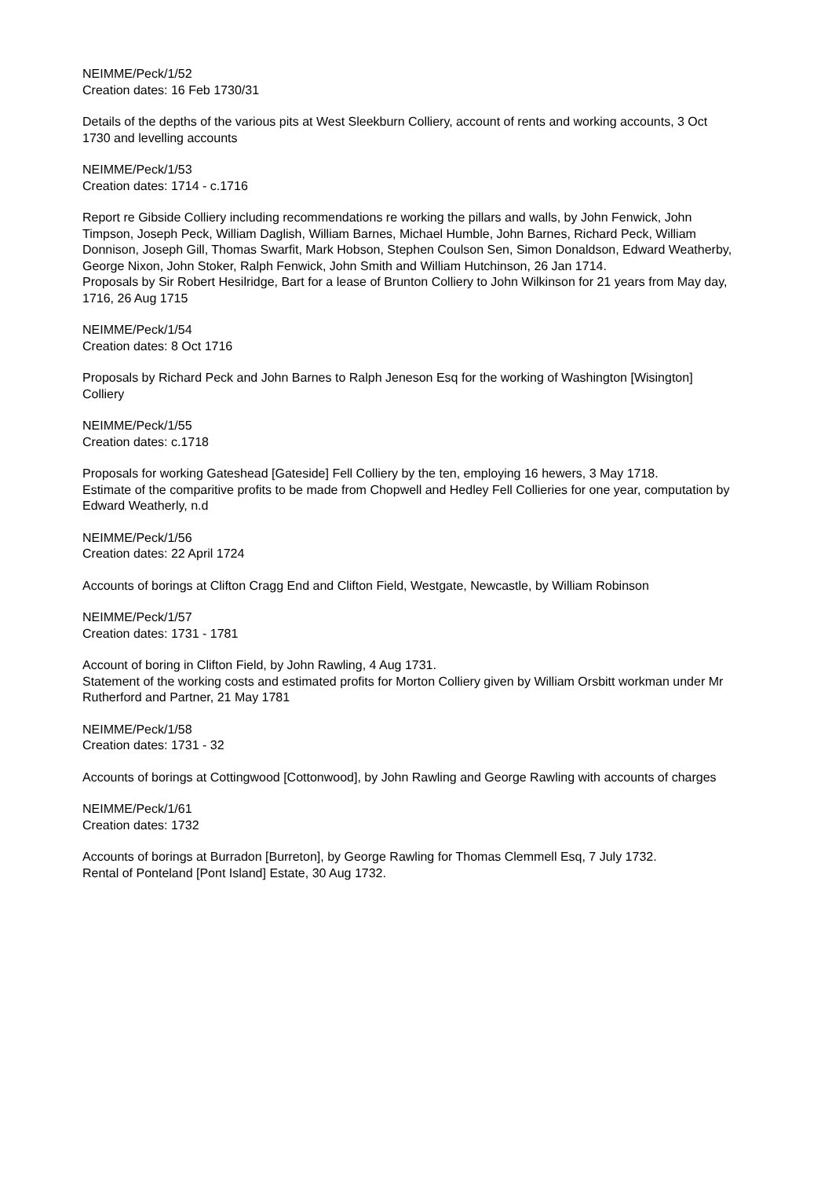NEIMME/Peck/1/52
Creation dates: 16 Feb 1730/31
Details of the depths of the various pits at West Sleekburn Colliery, account of rents and working accounts, 3 Oct 1730 and levelling accounts
NEIMME/Peck/1/53
Creation dates: 1714 - c.1716
Report re Gibside Colliery including recommendations re working the pillars and walls, by John Fenwick, John Timpson, Joseph Peck, William Daglish, William Barnes, Michael Humble, John Barnes, Richard Peck, William Donnison, Joseph Gill, Thomas Swarfit, Mark Hobson, Stephen Coulson Sen, Simon Donaldson, Edward Weatherby, George Nixon, John Stoker, Ralph Fenwick, John Smith and William Hutchinson, 26 Jan 1714.
Proposals by Sir Robert Hesilridge, Bart for a lease of Brunton Colliery to John Wilkinson for 21 years from May day, 1716, 26 Aug 1715
NEIMME/Peck/1/54
Creation dates: 8 Oct 1716
Proposals by Richard Peck and John Barnes to Ralph Jeneson Esq for the working of Washington [Wisington] Colliery
NEIMME/Peck/1/55
Creation dates: c.1718
Proposals for working Gateshead [Gateside] Fell Colliery by the ten, employing 16 hewers, 3 May 1718.
Estimate of the comparitive profits to be made from Chopwell and Hedley Fell Collieries for one year, computation by Edward Weatherly, n.d
NEIMME/Peck/1/56
Creation dates: 22 April 1724
Accounts of borings at Clifton Cragg End and Clifton Field, Westgate, Newcastle, by William Robinson
NEIMME/Peck/1/57
Creation dates: 1731 - 1781
Account of boring in Clifton Field, by John Rawling, 4 Aug 1731.
Statement of the working costs and estimated profits for Morton Colliery given by William Orsbitt workman under Mr Rutherford and Partner, 21 May 1781
NEIMME/Peck/1/58
Creation dates: 1731 - 32
Accounts of borings at Cottingwood [Cottonwood], by John Rawling and George Rawling with accounts of charges
NEIMME/Peck/1/61
Creation dates: 1732
Accounts of borings at Burradon [Burreton], by George Rawling for Thomas Clemmell Esq, 7 July 1732.
Rental of Ponteland [Pont Island] Estate, 30 Aug 1732.